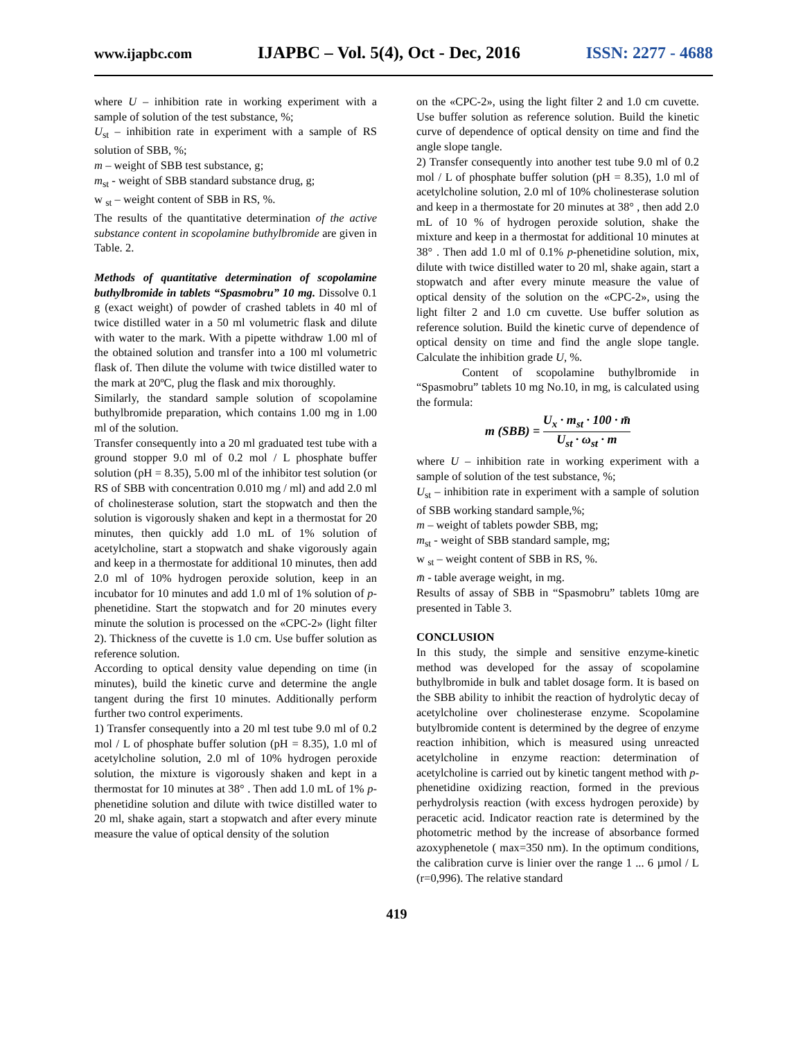www.ijapbc.com IJAPBC – Vol. 5(4), Oct - Dec, 2016 ISSN: 2277 - 4688
where U – inhibition rate in working experiment with a sample of solution of the test substance, %;
U<sub>st</sub> – inhibition rate in experiment with a sample of RS solution of SBB, %;
m – weight of SBB test substance, g;
m<sub>st</sub> - weight of SBB standard substance drug, g;
w <sub>st</sub> – weight content of SBB in RS, %.
The results of the quantitative determination of the active substance content in scopolamine buthylbromide are given in Table. 2.
Methods of quantitative determination of scopolamine buthylbromide in tablets “Spasmobru” 10 mg. Dissolve 0.1 g (exact weight) of powder of crashed tablets in 40 ml of twice distilled water in a 50 ml volumetric flask and dilute with water to the mark. With a pipette withdraw 1.00 ml of the obtained solution and transfer into a 100 ml volumetric flask of. Then dilute the volume with twice distilled water to the mark at 20ºC, plug the flask and mix thoroughly.
Similarly, the standard sample solution of scopolamine buthylbromide preparation, which contains 1.00 mg in 1.00 ml of the solution.
Transfer consequently into a 20 ml graduated test tube with a ground stopper 9.0 ml of 0.2 mol / L phosphate buffer solution (pH = 8.35), 5.00 ml of the inhibitor test solution (or RS of SBB with concentration 0.010 mg / ml) and add 2.0 ml of cholinesterase solution, start the stopwatch and then the solution is vigorously shaken and kept in a thermostat for 20 minutes, then quickly add 1.0 mL of 1% solution of acetylcholine, start a stopwatch and shake vigorously again and keep in a thermostate for additional 10 minutes, then add 2.0 ml of 10% hydrogen peroxide solution, keep in an incubator for 10 minutes and add 1.0 ml of 1% solution of p-phenetidine. Start the stopwatch and for 20 minutes every minute the solution is processed on the «CPC-2» (light filter 2). Thickness of the cuvette is 1.0 cm. Use buffer solution as reference solution.
According to optical density value depending on time (in minutes), build the kinetic curve and determine the angle tangent during the first 10 minutes. Additionally perform further two control experiments.
1) Transfer consequently into a 20 ml test tube 9.0 ml of 0.2 mol / L of phosphate buffer solution (pH = 8.35), 1.0 ml of acetylcholine solution, 2.0 ml of 10% hydrogen peroxide solution, the mixture is vigorously shaken and kept in a thermostat for 10 minutes at 38° . Then add 1.0 mL of 1% p-phenetidine solution and dilute with twice distilled water to 20 ml, shake again, start a stopwatch and after every minute measure the value of optical density of the solution
on the «CPC-2», using the light filter 2 and 1.0 cm cuvette. Use buffer solution as reference solution. Build the kinetic curve of dependence of optical density on time and find the angle slope tangle.
2) Transfer consequently into another test tube 9.0 ml of 0.2 mol / L of phosphate buffer solution (pH = 8.35), 1.0 ml of acetylcholine solution, 2.0 ml of 10% cholinesterase solution and keep in a thermostate for 20 minutes at 38° , then add 2.0 mL of 10 % of hydrogen peroxide solution, shake the mixture and keep in a thermostat for additional 10 minutes at 38° . Then add 1.0 ml of 0.1% p-phenetidine solution, mix, dilute with twice distilled water to 20 ml, shake again, start a stopwatch and after every minute measure the value of optical density of the solution on the «CPC-2», using the light filter 2 and 1.0 cm cuvette. Use buffer solution as reference solution. Build the kinetic curve of dependence of optical density on time and find the angle slope tangle. Calculate the inhibition grade U, %.
Content of scopolamine buthylbromide in “Spasmobru” tablets 10 mg No.10, in mg, is calculated using the formula:
m (SBB) = U<sub>x</sub> · m<sub>st</sub> · 100 · m̄ U<sub>st</sub> · ω<sub>st</sub> · m
where U – inhibition rate in working experiment with a sample of solution of the test substance, %;
U<sub>st</sub> – inhibition rate in experiment with a sample of solution of SBB working standard sample,%;
m – weight of tablets powder SBB, mg;
m<sub>st</sub> - weight of SBB standard sample, mg;
w <sub>st</sub> – weight content of SBB in RS, %.
m̄ - table average weight, in mg.
Results of assay of SBB in “Spasmobru” tablets 10mg are presented in Table 3.
CONCLUSION
In this study, the simple and sensitive enzyme-kinetic method was developed for the assay of scopolamine buthylbromide in bulk and tablet dosage form. It is based on the SBB ability to inhibit the reaction of hydrolytic decay of acetylcholine over cholinesterase enzyme. Scopolamine butylbromide content is determined by the degree of enzyme reaction inhibition, which is measured using unreacted acetylcholine in enzyme reaction: determination of acetylcholine is carried out by kinetic tangent method with p-phenetidine oxidizing reaction, formed in the previous perhydrolysis reaction (with excess hydrogen peroxide) by peracetic acid. Indicator reaction rate is determined by the photometric method by the increase of absorbance formed azoxyphenetole ( max=350 nm). In the optimum conditions, the calibration curve is linier over the range 1 ... 6 µmol / L (r=0,996). The relative standard
419